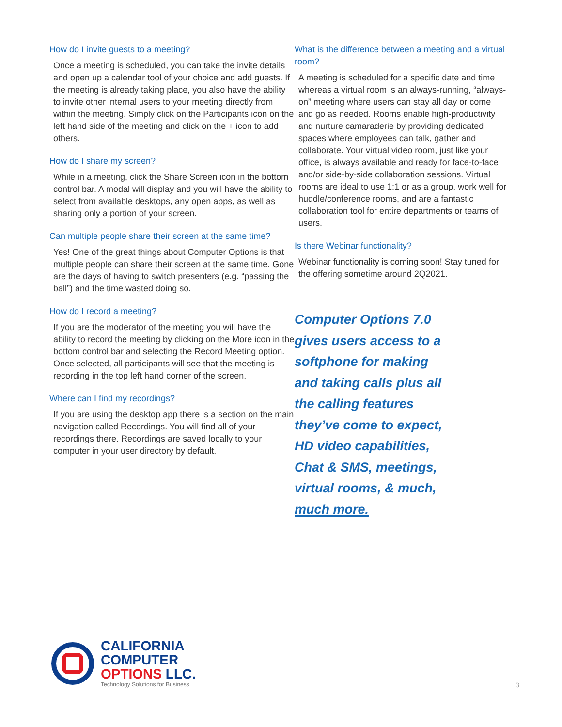How do I invite guests to a meeting?
Once a meeting is scheduled, you can take the invite details and open up a calendar tool of your choice and add guests. If the meeting is already taking place, you also have the ability to invite other internal users to your meeting directly from within the meeting. Simply click on the Participants icon on the left hand side of the meeting and click on the + icon to add others.
How do I share my screen?
While in a meeting, click the Share Screen icon in the bottom control bar. A modal will display and you will have the ability to select from available desktops, any open apps, as well as sharing only a portion of your screen.
Can multiple people share their screen at the same time?
Yes! One of the great things about Computer Options is that multiple people can share their screen at the same time. Gone are the days of having to switch presenters (e.g. “passing the ball”) and the time wasted doing so.
How do I record a meeting?
If you are the moderator of the meeting you will have the ability to record the meeting by clicking on the More icon in the bottom control bar and selecting the Record Meeting option. Once selected, all participants will see that the meeting is recording in the top left hand corner of the screen.
Where can I find my recordings?
If you are using the desktop app there is a section on the main navigation called Recordings. You will find all of your recordings there. Recordings are saved locally to your computer in your user directory by default.
What is the difference between a meeting and a virtual room?
A meeting is scheduled for a specific date and time whereas a virtual room is an always-running, “always-on” meeting where users can stay all day or come and go as needed. Rooms enable high-productivity and nurture camaraderie by providing dedicated spaces where employees can talk, gather and collaborate. Your virtual video room, just like your office, is always available and ready for face-to-face and/or side-by-side collaboration sessions. Virtual rooms are ideal to use 1:1 or as a group, work well for huddle/conference rooms, and are a fantastic collaboration tool for entire departments or teams of users.
Is there Webinar functionality?
Webinar functionality is coming soon! Stay tuned for the offering sometime around 2Q2021.
Computer Options 7.0
gives users access to a
softphone for making
and taking calls plus all
the calling features
they’ve come to expect,
HD video capabilities,
Chat & SMS, meetings,
virtual rooms, & much,
much more.
CALIFORNIA
COMPUTER
OPTIONS LLC.
Technology Solutions for Business
3